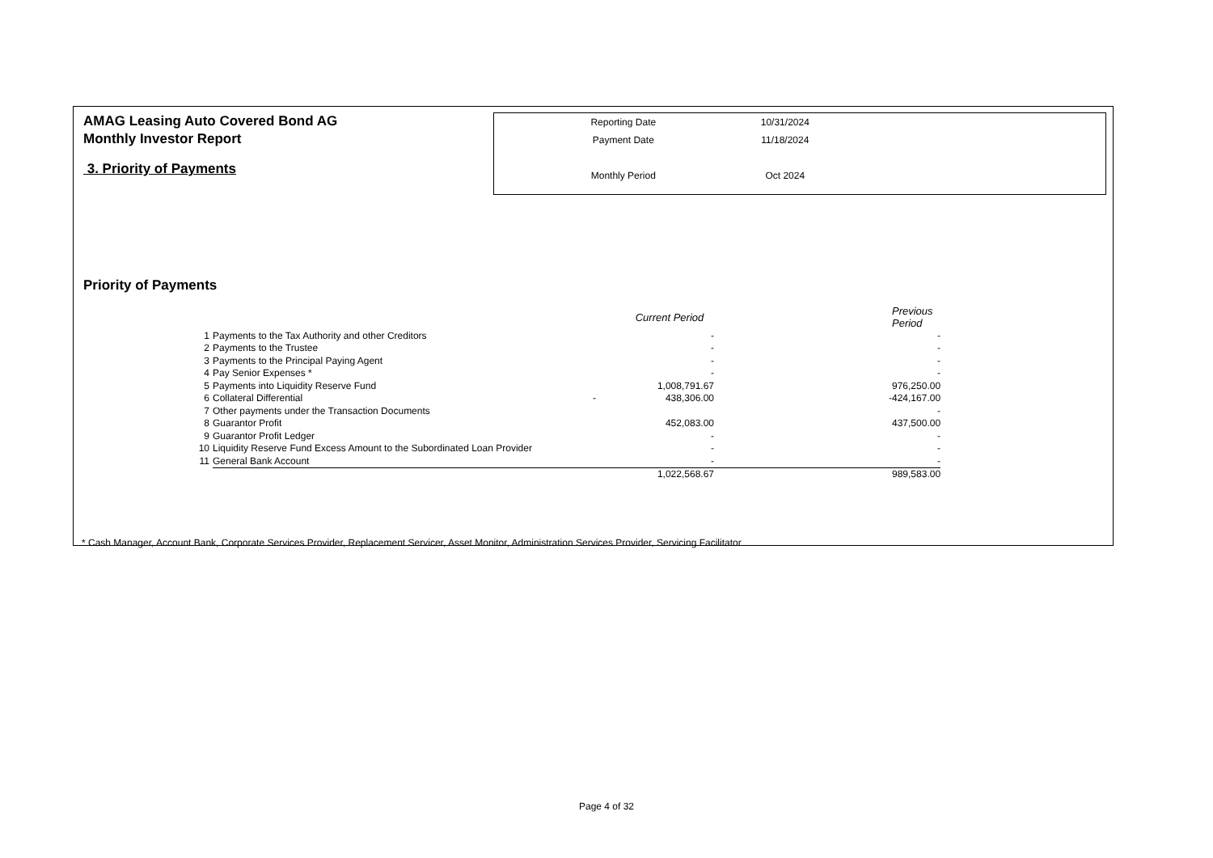AMAG Leasing Auto Covered Bond AG
Monthly Investor Report
3. Priority of Payments
| Reporting Date | 10/31/2024 |
| Payment Date | 11/18/2024 |
| Monthly Period | Oct 2024 |
Priority of Payments
| | | | Current Period | | Previous Period |
| --- | --- | --- | --- | --- | --- |
| 1 | Payments to the Tax Authority and other Creditors | | - | | - |
| 2 | Payments to the Trustee | | - | | - |
| 3 | Payments to the Principal Paying Agent | | - | | - |
| 4 | Pay Senior Expenses * | | - | | - |
| 5 | Payments into Liquidity Reserve Fund | | 1,008,791.67 | | 976,250.00 |
| 6 | Collateral Differential | - | 438,306.00 | - | 424,167.00 |
| 7 | Other payments under the Transaction Documents | | | | - |
| 8 | Guarantor Profit | | 452,083.00 | | 437,500.00 |
| 9 | Guarantor Profit Ledger | | - | | - |
| 10 | Liquidity Reserve Fund Excess Amount to the Subordinated Loan Provider | | - | | - |
| 11 | General Bank Account | | - | | - |
| | | | 1,022,568.67 | | 989,583.00 |
* Cash Manager, Account Bank, Corporate Services Provider, Replacement Servicer, Asset Monitor, Administration Services Provider, Servicing Facilitator
Page 4 of 32